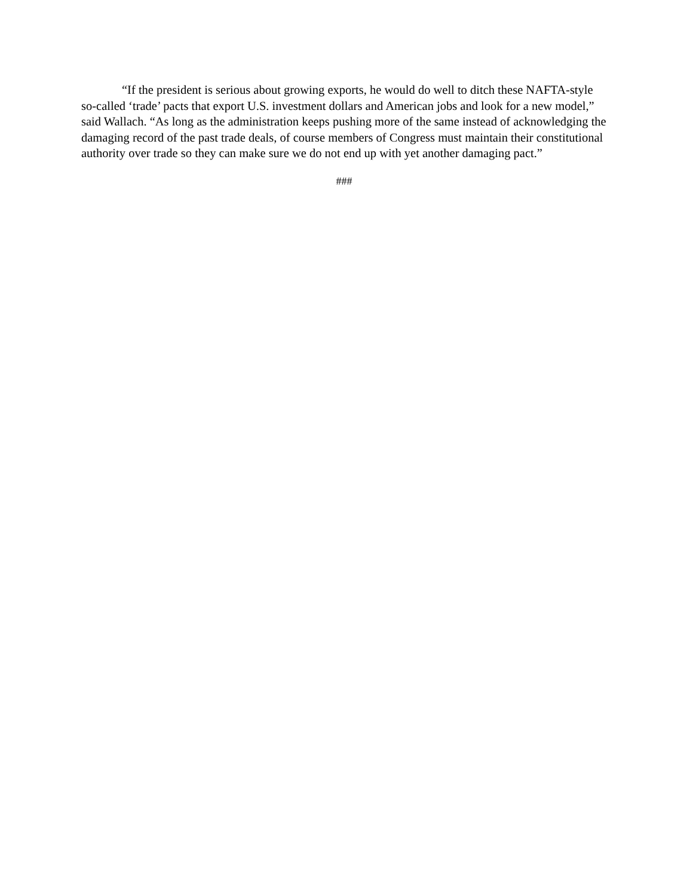“If the president is serious about growing exports, he would do well to ditch these NAFTA-style so-called ‘trade’ pacts that export U.S. investment dollars and American jobs and look for a new model,” said Wallach. “As long as the administration keeps pushing more of the same instead of acknowledging the damaging record of the past trade deals, of course members of Congress must maintain their constitutional authority over trade so they can make sure we do not end up with yet another damaging pact.”
###